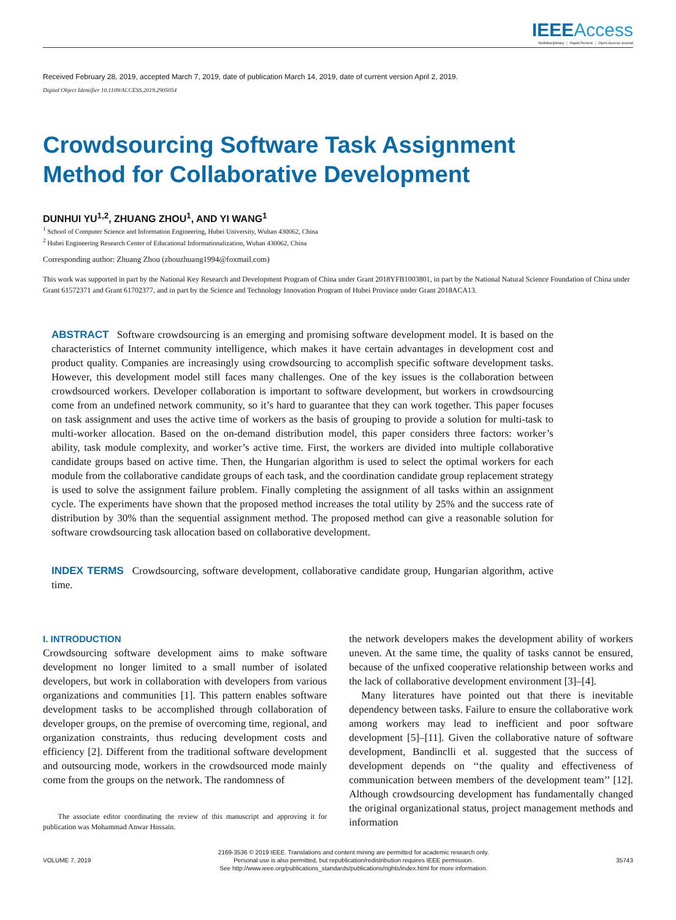IEEE Access
Multidisciplinary ⋮ Rapid Review ⋮ Open Access Journal
Received February 28, 2019, accepted March 7, 2019, date of publication March 14, 2019, date of current version April 2, 2019.
Digital Object Identifier 10.1109/ACCESS.2019.2905054
Crowdsourcing Software Task Assignment
Method for Collaborative Development
DUNHUI YU<sup>1,2</sup>, ZHUANG ZHOU<sup>1</sup>, AND YI WANG<sup>1</sup>
<sup>1</sup> School of Computer Science and Information Engineering, Hubei University, Wuhan 430062, China
<sup>2</sup> Hubei Engineering Research Center of Educational Informationalization, Wuhan 430062, China
Corresponding author: Zhuang Zhou (zhouzhuang1994@foxmail.com)
This work was supported in part by the National Key Research and Development Program of China under Grant 2018YFB1003801, in part by the National Natural Science Foundation of China under Grant 61572371 and Grant 61702377, and in part by the Science and Technology Innovation Program of Hubei Province under Grant 2018ACA13.
ABSTRACT Software crowdsourcing is an emerging and promising software development model. It is based on the characteristics of Internet community intelligence, which makes it have certain advantages in development cost and product quality. Companies are increasingly using crowdsourcing to accomplish specific software development tasks. However, this development model still faces many challenges. One of the key issues is the collaboration between crowdsourced workers. Developer collaboration is important to software development, but workers in crowdsourcing come from an undefined network community, so it’s hard to guarantee that they can work together. This paper focuses on task assignment and uses the active time of workers as the basis of grouping to provide a solution for multi-task to multi-worker allocation. Based on the on-demand distribution model, this paper considers three factors: worker’s ability, task module complexity, and worker’s active time. First, the workers are divided into multiple collaborative candidate groups based on active time. Then, the Hungarian algorithm is used to select the optimal workers for each module from the collaborative candidate groups of each task, and the coordination candidate group replacement strategy is used to solve the assignment failure problem. Finally completing the assignment of all tasks within an assignment cycle. The experiments have shown that the proposed method increases the total utility by 25% and the success rate of distribution by 30% than the sequential assignment method. The proposed method can give a reasonable solution for software crowdsourcing task allocation based on collaborative development.
INDEX TERMS Crowdsourcing, software development, collaborative candidate group, Hungarian algorithm, active time.
I. INTRODUCTION
Crowdsourcing software development aims to make software development no longer limited to a small number of isolated developers, but work in collaboration with developers from various organizations and communities [1]. This pattern enables software development tasks to be accomplished through collaboration of developer groups, on the premise of overcoming time, regional, and organization constraints, thus reducing development costs and efficiency [2]. Different from the traditional software development and outsourcing mode, workers in the crowdsourced mode mainly come from the groups on the network. The randomness of
The associate editor coordinating the review of this manuscript and approving it for publication was Mohammad Anwar Hossain.
the network developers makes the development ability of workers uneven. At the same time, the quality of tasks cannot be ensured, because of the unfixed cooperative relationship between works and the lack of collaborative development environment [3]–[4].
Many literatures have pointed out that there is inevitable dependency between tasks. Failure to ensure the collaborative work among workers may lead to inefficient and poor software development [5]–[11]. Given the collaborative nature of software development, Bandinclli et al. suggested that the success of development depends on ‘‘the quality and effectiveness of communication between members of the development team’’ [12]. Although crowdsourcing development has fundamentally changed the original organizational status, project management methods and information
VOLUME 7, 2019
2169-3536 © 2019 IEEE. Translations and content mining are permitted for academic research only.
Personal use is also permitted, but republication/redistribution requires IEEE permission.
See http://www.ieee.org/publications_standards/publications/rights/index.html for more information.
35743